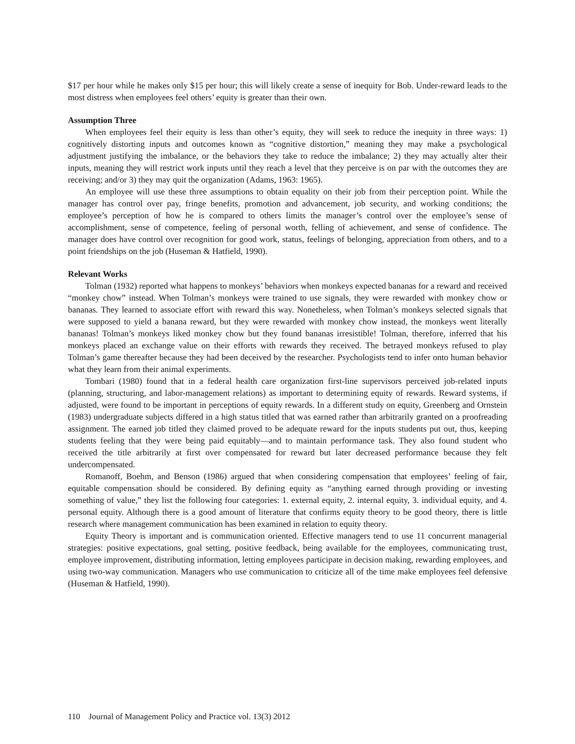$17 per hour while he makes only $15 per hour; this will likely create a sense of inequity for Bob. Under-reward leads to the most distress when employees feel others’ equity is greater than their own.
Assumption Three
When employees feel their equity is less than other’s equity, they will seek to reduce the inequity in three ways: 1) cognitively distorting inputs and outcomes known as “cognitive distortion,” meaning they may make a psychological adjustment justifying the imbalance, or the behaviors they take to reduce the imbalance; 2) they may actually alter their inputs, meaning they will restrict work inputs until they reach a level that they perceive is on par with the outcomes they are receiving; and/or 3) they may quit the organization (Adams, 1963: 1965).
An employee will use these three assumptions to obtain equality on their job from their perception point. While the manager has control over pay, fringe benefits, promotion and advancement, job security, and working conditions; the employee’s perception of how he is compared to others limits the manager’s control over the employee’s sense of accomplishment, sense of competence, feeling of personal worth, felling of achievement, and sense of confidence. The manager does have control over recognition for good work, status, feelings of belonging, appreciation from others, and to a point friendships on the job (Huseman & Hatfield, 1990).
Relevant Works
Tolman (1932) reported what happens to monkeys’ behaviors when monkeys expected bananas for a reward and received “monkey chow” instead. When Tolman’s monkeys were trained to use signals, they were rewarded with monkey chow or bananas. They learned to associate effort with reward this way. Nonetheless, when Tolman’s monkeys selected signals that were supposed to yield a banana reward, but they were rewarded with monkey chow instead, the monkeys went literally bananas! Tolman’s monkeys liked monkey chow but they found bananas irresistible! Tolman, therefore, inferred that his monkeys placed an exchange value on their efforts with rewards they received. The betrayed monkeys refused to play Tolman’s game thereafter because they had been deceived by the researcher. Psychologists tend to infer onto human behavior what they learn from their animal experiments.
Tombari (1980) found that in a federal health care organization first-line supervisors perceived job-related inputs (planning, structuring, and labor-management relations) as important to determining equity of rewards. Reward systems, if adjusted, were found to be important in perceptions of equity rewards. In a different study on equity, Greenberg and Ornstein (1983) undergraduate subjects differed in a high status titled that was earned rather than arbitrarily granted on a proofreading assignment. The earned job titled they claimed proved to be adequate reward for the inputs students put out, thus, keeping students feeling that they were being paid equitably—and to maintain performance task. They also found student who received the title arbitrarily at first over compensated for reward but later decreased performance because they felt undercompensated.
Romanoff, Boehm, and Benson (1986) argued that when considering compensation that employees’ feeling of fair, equitable compensation should be considered. By defining equity as “anything earned through providing or investing something of value,” they list the following four categories: 1. external equity, 2. internal equity, 3. individual equity, and 4. personal equity. Although there is a good amount of literature that confirms equity theory to be good theory, there is little research where management communication has been examined in relation to equity theory.
Equity Theory is important and is communication oriented. Effective managers tend to use 11 concurrent managerial strategies: positive expectations, goal setting, positive feedback, being available for the employees, communicating trust, employee improvement, distributing information, letting employees participate in decision making, rewarding employees, and using two-way communication. Managers who use communication to criticize all of the time make employees feel defensive (Huseman & Hatfield, 1990).
110 Journal of Management Policy and Practice vol. 13(3) 2012